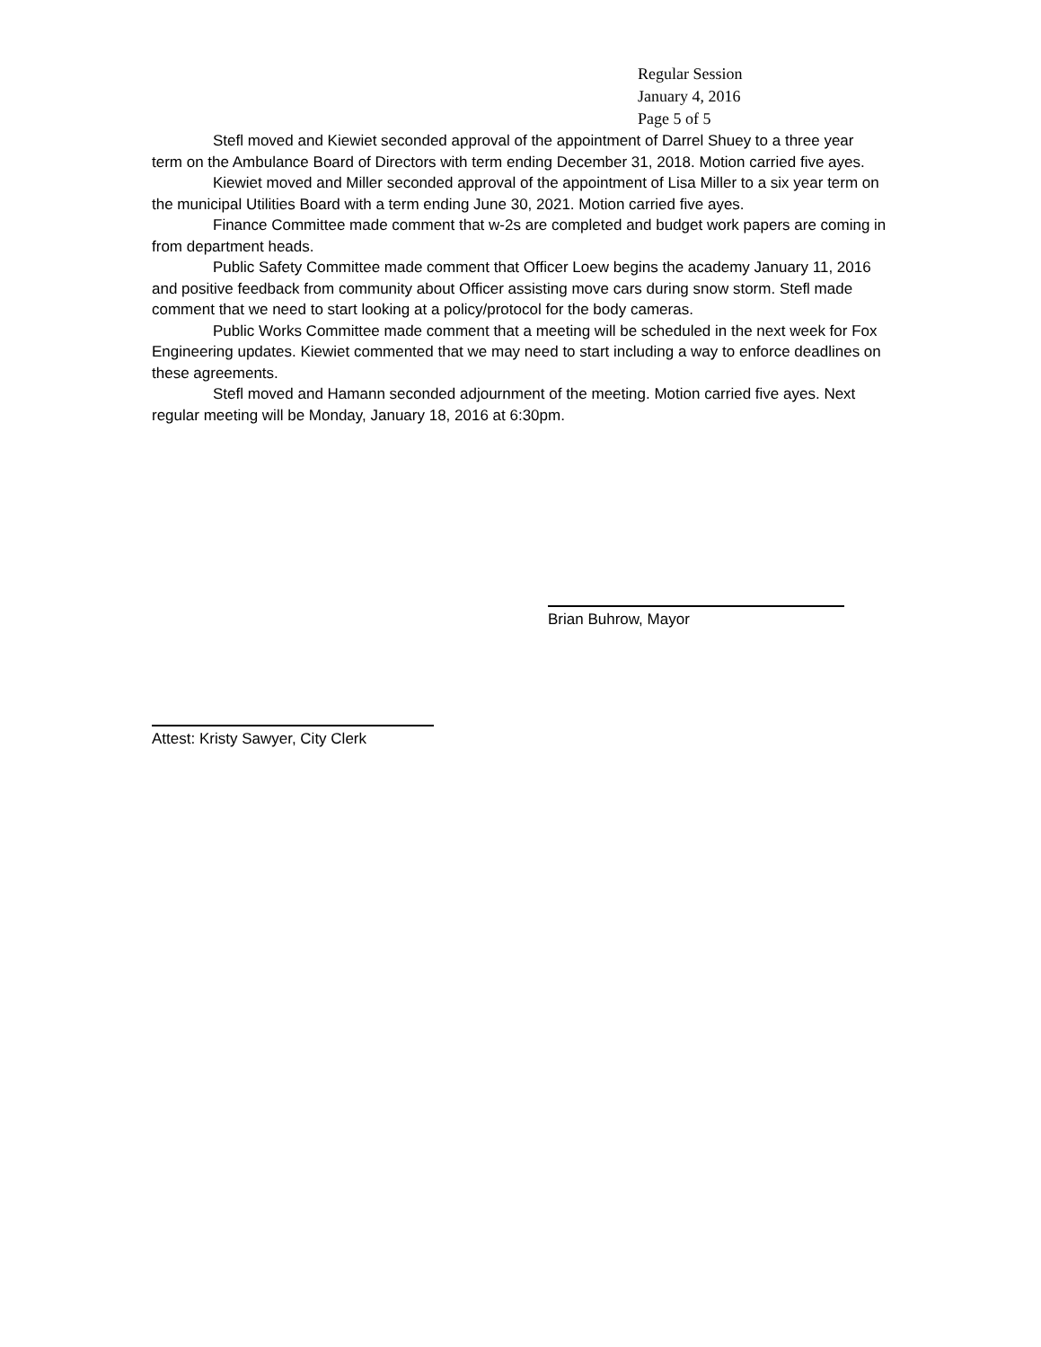Regular Session
January 4, 2016
Page 5 of 5
Stefl moved and Kiewiet seconded approval of the appointment of Darrel Shuey to a three year term on the Ambulance Board of Directors with term ending December 31, 2018. Motion carried five ayes.
Kiewiet moved and Miller seconded approval of the appointment of Lisa Miller to a six year term on the municipal Utilities Board with a term ending June 30, 2021. Motion carried five ayes.
Finance Committee made comment that w-2s are completed and budget work papers are coming in from department heads.
Public Safety Committee made comment that Officer Loew begins the academy January 11, 2016 and positive feedback from community about Officer assisting move cars during snow storm. Stefl made comment that we need to start looking at a policy/protocol for the body cameras.
Public Works Committee made comment that a meeting will be scheduled in the next week for Fox Engineering updates. Kiewiet commented that we may need to start including a way to enforce deadlines on these agreements.
Stefl moved and Hamann seconded adjournment of the meeting. Motion carried five ayes. Next regular meeting will be Monday, January 18, 2016 at 6:30pm.
Brian Buhrow, Mayor
Attest: Kristy Sawyer, City Clerk